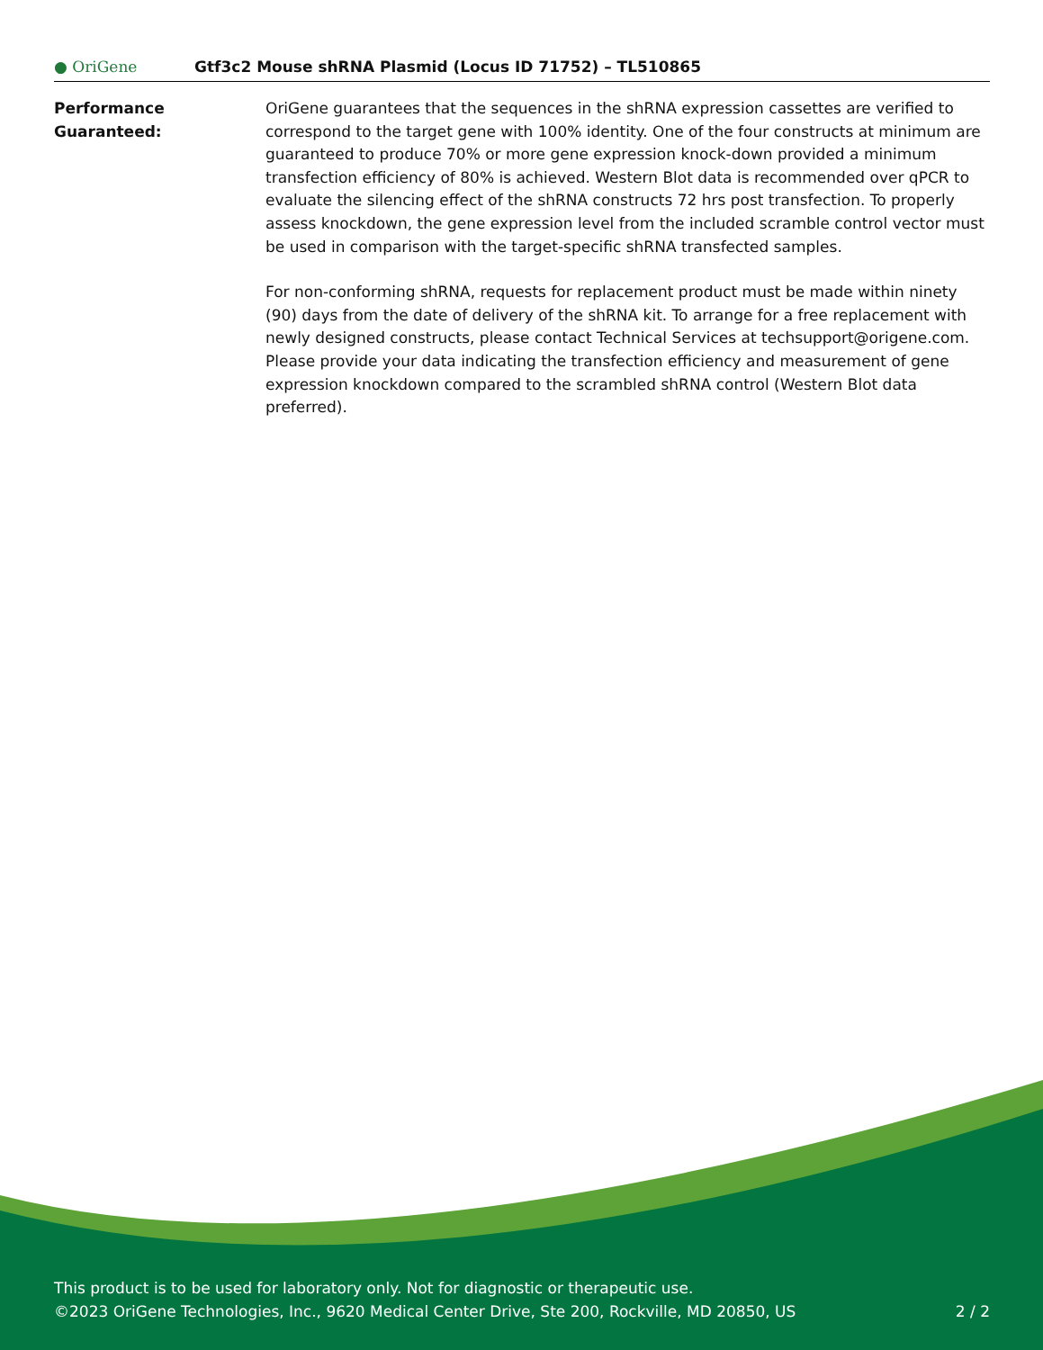● OriGene
Gtf3c2 Mouse shRNA Plasmid (Locus ID 71752) – TL510865
Performance Guaranteed: OriGene guarantees that the sequences in the shRNA expression cassettes are verified to correspond to the target gene with 100% identity. One of the four constructs at minimum are guaranteed to produce 70% or more gene expression knock-down provided a minimum transfection efficiency of 80% is achieved. Western Blot data is recommended over qPCR to evaluate the silencing effect of the shRNA constructs 72 hrs post transfection. To properly assess knockdown, the gene expression level from the included scramble control vector must be used in comparison with the target-specific shRNA transfected samples.
For non-conforming shRNA, requests for replacement product must be made within ninety (90) days from the date of delivery of the shRNA kit. To arrange for a free replacement with newly designed constructs, please contact Technical Services at techsupport@origene.com. Please provide your data indicating the transfection efficiency and measurement of gene expression knockdown compared to the scrambled shRNA control (Western Blot data preferred).
This product is to be used for laboratory only. Not for diagnostic or therapeutic use.
©2023 OriGene Technologies, Inc., 9620 Medical Center Drive, Ste 200, Rockville, MD 20850, US 2 / 2